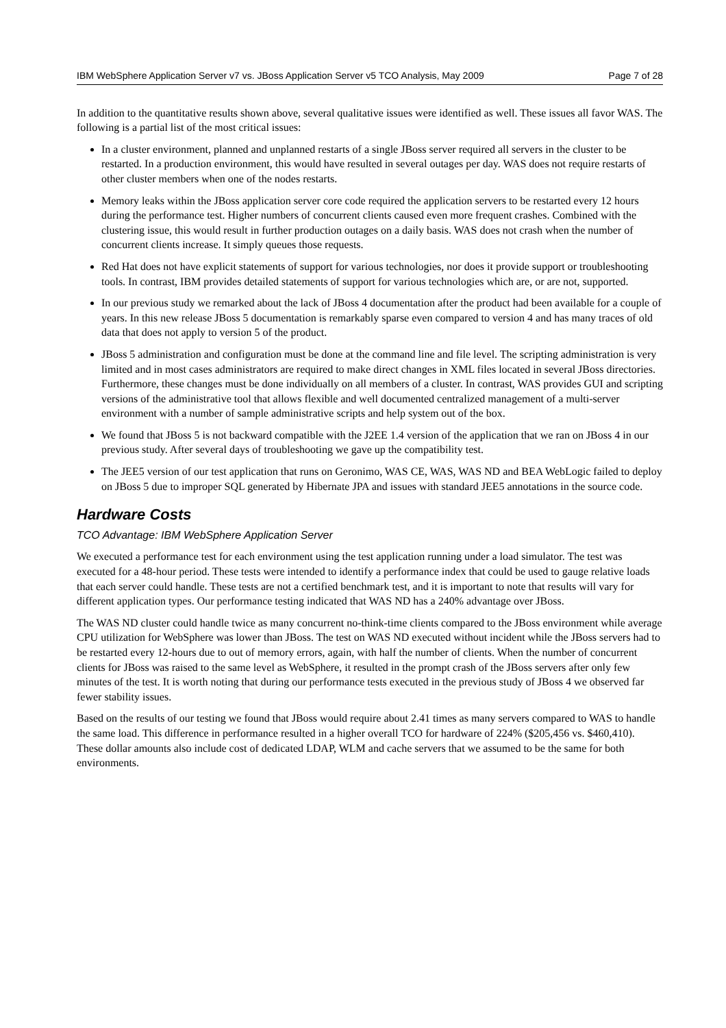IBM WebSphere Application Server v7 vs. JBoss Application Server v5 TCO Analysis, May 2009 Page 7 of 28
In addition to the quantitative results shown above, several qualitative issues were identified as well. These issues all favor WAS. The following is a partial list of the most critical issues:
In a cluster environment, planned and unplanned restarts of a single JBoss server required all servers in the cluster to be restarted. In a production environment, this would have resulted in several outages per day. WAS does not require restarts of other cluster members when one of the nodes restarts.
Memory leaks within the JBoss application server core code required the application servers to be restarted every 12 hours during the performance test. Higher numbers of concurrent clients caused even more frequent crashes. Combined with the clustering issue, this would result in further production outages on a daily basis. WAS does not crash when the number of concurrent clients increase. It simply queues those requests.
Red Hat does not have explicit statements of support for various technologies, nor does it provide support or troubleshooting tools. In contrast, IBM provides detailed statements of support for various technologies which are, or are not, supported.
In our previous study we remarked about the lack of JBoss 4 documentation after the product had been available for a couple of years. In this new release JBoss 5 documentation is remarkably sparse even compared to version 4 and has many traces of old data that does not apply to version 5 of the product.
JBoss 5 administration and configuration must be done at the command line and file level. The scripting administration is very limited and in most cases administrators are required to make direct changes in XML files located in several JBoss directories. Furthermore, these changes must be done individually on all members of a cluster. In contrast, WAS provides GUI and scripting versions of the administrative tool that allows flexible and well documented centralized management of a multi-server environment with a number of sample administrative scripts and help system out of the box.
We found that JBoss 5 is not backward compatible with the J2EE 1.4 version of the application that we ran on JBoss 4 in our previous study. After several days of troubleshooting we gave up the compatibility test.
The JEE5 version of our test application that runs on Geronimo, WAS CE, WAS, WAS ND and BEA WebLogic failed to deploy on JBoss 5 due to improper SQL generated by Hibernate JPA and issues with standard JEE5 annotations in the source code.
Hardware Costs
TCO Advantage: IBM WebSphere Application Server
We executed a performance test for each environment using the test application running under a load simulator. The test was executed for a 48-hour period. These tests were intended to identify a performance index that could be used to gauge relative loads that each server could handle. These tests are not a certified benchmark test, and it is important to note that results will vary for different application types. Our performance testing indicated that WAS ND has a 240% advantage over JBoss.
The WAS ND cluster could handle twice as many concurrent no-think-time clients compared to the JBoss environment while average CPU utilization for WebSphere was lower than JBoss. The test on WAS ND executed without incident while the JBoss servers had to be restarted every 12-hours due to out of memory errors, again, with half the number of clients. When the number of concurrent clients for JBoss was raised to the same level as WebSphere, it resulted in the prompt crash of the JBoss servers after only few minutes of the test. It is worth noting that during our performance tests executed in the previous study of JBoss 4 we observed far fewer stability issues.
Based on the results of our testing we found that JBoss would require about 2.41 times as many servers compared to WAS to handle the same load. This difference in performance resulted in a higher overall TCO for hardware of 224% ($205,456 vs. $460,410). These dollar amounts also include cost of dedicated LDAP, WLM and cache servers that we assumed to be the same for both environments.